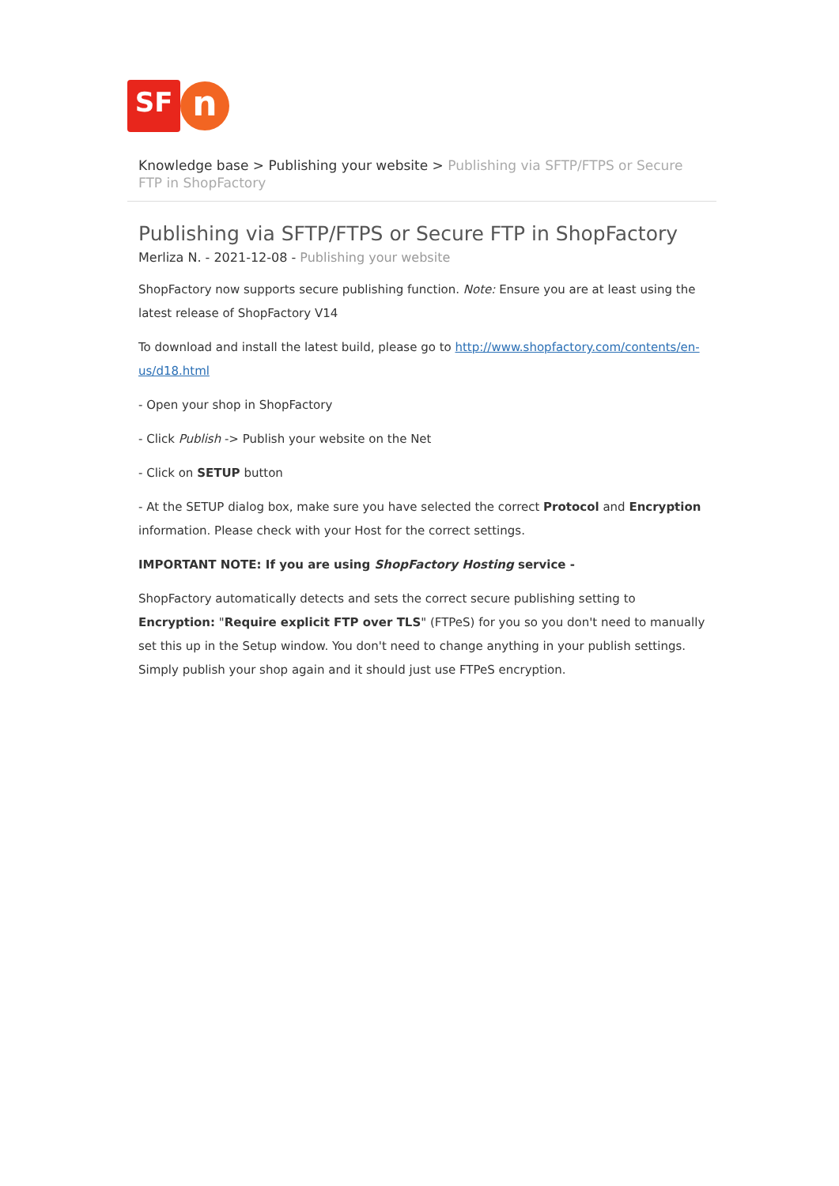SF
n
Knowledge base > Publishing your website > Publishing via SFTP/FTPS or Secure FTP in ShopFactory
Publishing via SFTP/FTPS or Secure FTP in ShopFactory
Merliza N. - 2021-12-08 - Publishing your website
ShopFactory now supports secure publishing function. Note: Ensure you are at least using the latest release of ShopFactory V14
To download and install the latest build, please go to http://www.shopfactory.com/contents/en-us/d18.html
- Open your shop in ShopFactory
- Click Publish -> Publish your website on the Net
- Click on SETUP button
- At the SETUP dialog box, make sure you have selected the correct Protocol and Encryption information. Please check with your Host for the correct settings.
IMPORTANT NOTE: If you are using ShopFactory Hosting service -
ShopFactory automatically detects and sets the correct secure publishing setting to Encryption: "Require explicit FTP over TLS" (FTPeS) for you so you don't need to manually set this up in the Setup window. You don't need to change anything in your publish settings. Simply publish your shop again and it should just use FTPeS encryption.